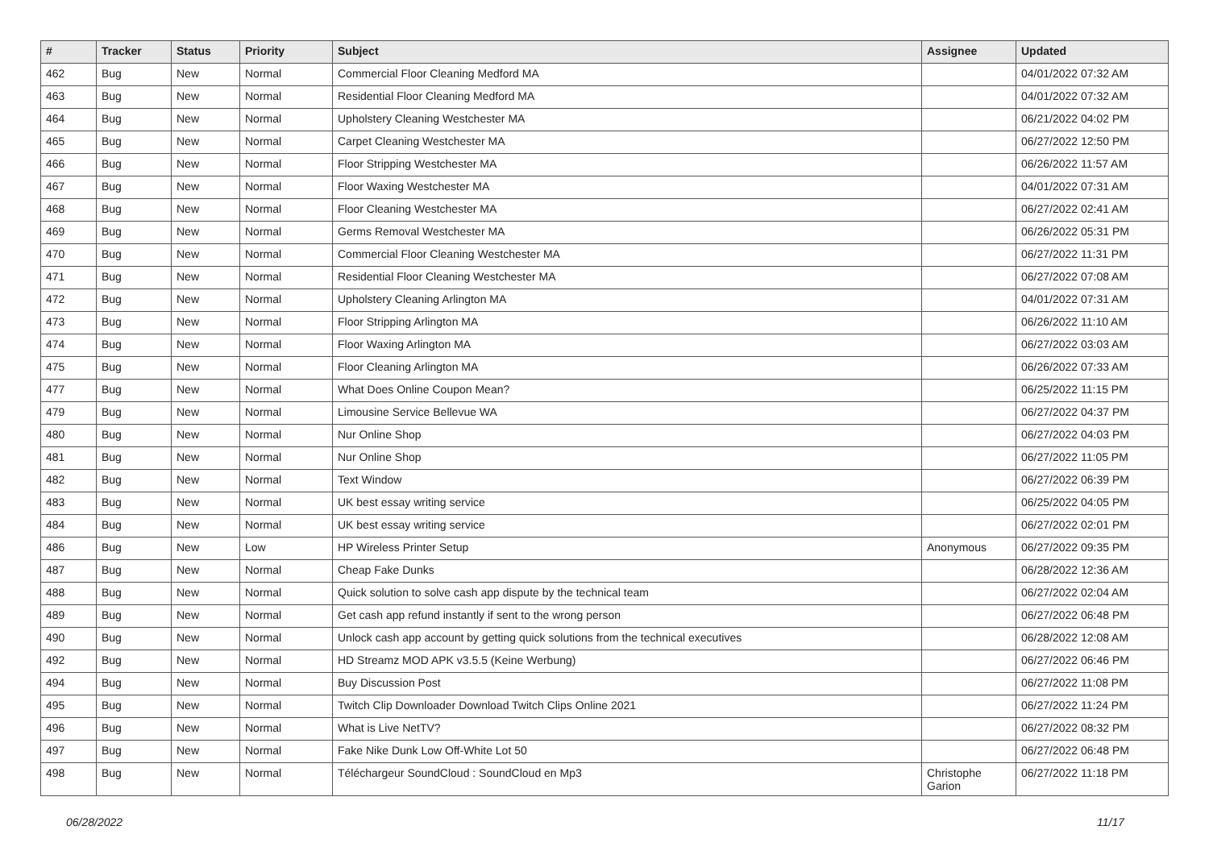| # | Tracker | Status | Priority | Subject | Assignee | Updated |
| --- | --- | --- | --- | --- | --- | --- |
| 462 | Bug | New | Normal | Commercial Floor Cleaning Medford MA | | 04/01/2022 07:32 AM |
| 463 | Bug | New | Normal | Residential Floor Cleaning Medford MA | | 04/01/2022 07:32 AM |
| 464 | Bug | New | Normal | Upholstery Cleaning Westchester MA | | 06/21/2022 04:02 PM |
| 465 | Bug | New | Normal | Carpet Cleaning Westchester MA | | 06/27/2022 12:50 PM |
| 466 | Bug | New | Normal | Floor Stripping Westchester MA | | 06/26/2022 11:57 AM |
| 467 | Bug | New | Normal | Floor Waxing Westchester MA | | 04/01/2022 07:31 AM |
| 468 | Bug | New | Normal | Floor Cleaning Westchester MA | | 06/27/2022 02:41 AM |
| 469 | Bug | New | Normal | Germs Removal Westchester MA | | 06/26/2022 05:31 PM |
| 470 | Bug | New | Normal | Commercial Floor Cleaning Westchester MA | | 06/27/2022 11:31 PM |
| 471 | Bug | New | Normal | Residential Floor Cleaning Westchester MA | | 06/27/2022 07:08 AM |
| 472 | Bug | New | Normal | Upholstery Cleaning Arlington MA | | 04/01/2022 07:31 AM |
| 473 | Bug | New | Normal | Floor Stripping Arlington MA | | 06/26/2022 11:10 AM |
| 474 | Bug | New | Normal | Floor Waxing Arlington MA | | 06/27/2022 03:03 AM |
| 475 | Bug | New | Normal | Floor Cleaning Arlington MA | | 06/26/2022 07:33 AM |
| 477 | Bug | New | Normal | What Does Online Coupon Mean? | | 06/25/2022 11:15 PM |
| 479 | Bug | New | Normal | Limousine Service Bellevue WA | | 06/27/2022 04:37 PM |
| 480 | Bug | New | Normal | Nur Online Shop | | 06/27/2022 04:03 PM |
| 481 | Bug | New | Normal | Nur Online Shop | | 06/27/2022 11:05 PM |
| 482 | Bug | New | Normal | Text Window | | 06/27/2022 06:39 PM |
| 483 | Bug | New | Normal | UK best essay writing service | | 06/25/2022 04:05 PM |
| 484 | Bug | New | Normal | UK best essay writing service | | 06/27/2022 02:01 PM |
| 486 | Bug | New | Low | HP Wireless Printer Setup | Anonymous | 06/27/2022 09:35 PM |
| 487 | Bug | New | Normal | Cheap Fake Dunks | | 06/28/2022 12:36 AM |
| 488 | Bug | New | Normal | Quick solution to solve cash app dispute by the technical team | | 06/27/2022 02:04 AM |
| 489 | Bug | New | Normal | Get cash app refund instantly if sent to the wrong person | | 06/27/2022 06:48 PM |
| 490 | Bug | New | Normal | Unlock cash app account by getting quick solutions from the technical executives | | 06/28/2022 12:08 AM |
| 492 | Bug | New | Normal | HD Streamz MOD APK v3.5.5 (Keine Werbung) | | 06/27/2022 06:46 PM |
| 494 | Bug | New | Normal | Buy Discussion Post | | 06/27/2022 11:08 PM |
| 495 | Bug | New | Normal | Twitch Clip Downloader Download Twitch Clips Online 2021 | | 06/27/2022 11:24 PM |
| 496 | Bug | New | Normal | What is Live NetTV? | | 06/27/2022 08:32 PM |
| 497 | Bug | New | Normal | Fake Nike Dunk Low Off-White Lot 50 | | 06/27/2022 06:48 PM |
| 498 | Bug | New | Normal | Téléchargeur SoundCloud : SoundCloud en Mp3 | Christophe Garion | 06/27/2022 11:18 PM |
06/28/2022 11/17